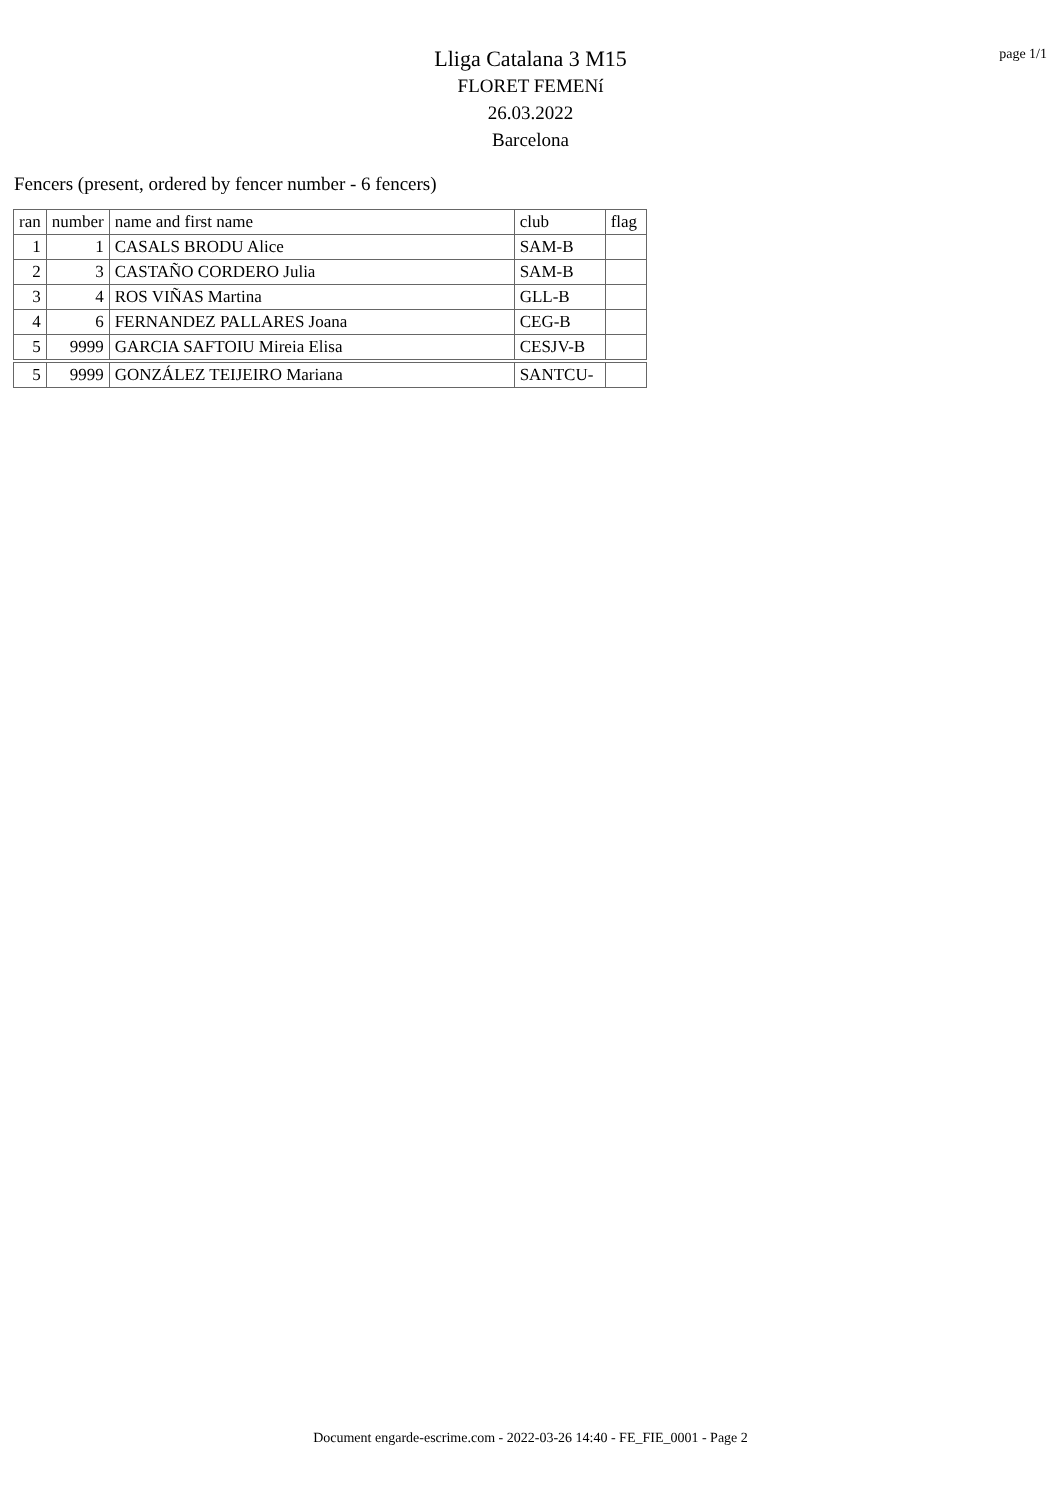page 1/1
Lliga Catalana 3 M15
FLORET FEMENí
26.03.2022
Barcelona
Fencers (present, ordered by fencer number - 6 fencers)
| ran | number | name and first name | club | flag |
| --- | --- | --- | --- | --- |
| 1 | 1 | CASALS BRODU Alice | SAM-B | |
| 2 | 3 | CASTAÑO CORDERO Julia | SAM-B | |
| 3 | 4 | ROS VIÑAS Martina | GLL-B | |
| 4 | 6 | FERNANDEZ PALLARES Joana | CEG-B | |
| 5 | 9999 | GARCIA SAFTOIU Mireia Elisa | CESJV-B | |
| 5 | 9999 | GONZÁLEZ TEIJEIRO Mariana | SANTCU- | |
Document engarde-escrime.com - 2022-03-26 14:40 - FE_FIE_0001 - Page 2